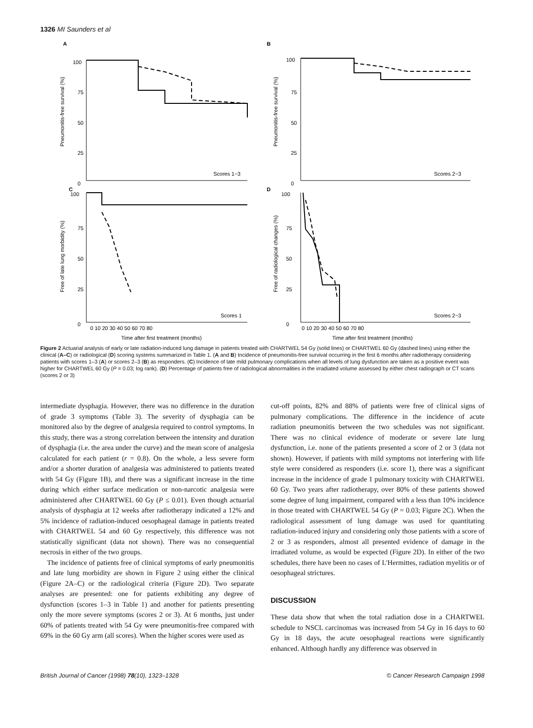1326 MI Saunders et al
A
100
75
50
25
0
Pneumonitis-free survival (%)
Scores 1−3
B
100
75
50
25
0
Pneumonitis-free survival (%)
Scores 2−3
C
100
75
50
25
0
Free of late lung morbidity (%)
Scores 1
0 10 20 30 40 50 60 70 80
Time after first treatment (months)
D
100
75
50
25
0
Free of radiological changes (%)
Scores 2−3
0 10 20 30 40 50 60 70 80
Time after first treatment (months)
Figure 2 Actuarial analysis of early or late radiation-induced lung damage in patients treated with CHARTWEL 54 Gy (solid lines) or CHARTWEL 60 Gy (dashed lines) using either the clinical (A–C) or radiological (D) scoring systems summarized in Table 1. (A and B) Incidence of pneumonitis-free survival occurring in the first 6 months after radiotherapy considering patients with scores 1–3 (A) or scores 2–3 (B) as responders. (C) Incidence of late mild pulmonary complications when all levels of lung dysfunction are taken as a positive event was higher for CHARTWEL 60 Gy (P = 0.03; log rank). (D) Percentage of patients free of radiological abnormalities in the irradiated volume assessed by either chest radiograph or CT scans (scores 2 or 3)
intermediate dysphagia. However, there was no difference in the duration of grade 3 symptoms (Table 3). The severity of dysphagia can be monitored also by the degree of analgesia required to control symptoms. In this study, there was a strong correlation between the intensity and duration of dysphagia (i.e. the area under the curve) and the mean score of analgesia calculated for each patient (r = 0.8). On the whole, a less severe form and/or a shorter duration of analgesia was administered to patients treated with 54 Gy (Figure 1B), and there was a significant increase in the time during which either surface medication or non-narcotic analgesia were administered after CHARTWEL 60 Gy (P ≤ 0.01). Even though actuarial analysis of dysphagia at 12 weeks after radiotherapy indicated a 12% and 5% incidence of radiation-induced oesophageal damage in patients treated with CHARTWEL 54 and 60 Gy respectively, this difference was not statistically significant (data not shown). There was no consequential necrosis in either of the two groups.
The incidence of patients free of clinical symptoms of early pneumonitis and late lung morbidity are shown in Figure 2 using either the clinical (Figure 2A–C) or the radiological criteria (Figure 2D). Two separate analyses are presented: one for patients exhibiting any degree of dysfunction (scores 1–3 in Table 1) and another for patients presenting only the more severe symptoms (scores 2 or 3). At 6 months, just under 60% of patients treated with 54 Gy were pneumonitis-free compared with 69% in the 60 Gy arm (all scores). When the higher scores were used as
cut-off points, 82% and 88% of patients were free of clinical signs of pulmonary complications. The difference in the incidence of acute radiation pneumonitis between the two schedules was not significant. There was no clinical evidence of moderate or severe late lung dysfunction, i.e. none of the patients presented a score of 2 or 3 (data not shown). However, if patients with mild symptoms not interfering with life style were considered as responders (i.e. score 1), there was a significant increase in the incidence of grade 1 pulmonary toxicity with CHARTWEL 60 Gy. Two years after radiotherapy, over 80% of these patients showed some degree of lung impairment, compared with a less than 10% incidence in those treated with CHARTWEL 54 Gy (P = 0.03; Figure 2C). When the radiological assessment of lung damage was used for quantitating radiation-induced injury and considering only those patients with a score of 2 or 3 as responders, almost all presented evidence of damage in the irradiated volume, as would be expected (Figure 2D). In either of the two schedules, there have been no cases of L'Hermittes, radiation myelitis or of oesophageal strictures.
DISCUSSION
These data show that when the total radiation dose in a CHARTWEL schedule to NSCL carcinomas was increased from 54 Gy in 16 days to 60 Gy in 18 days, the acute oesophageal reactions were significantly enhanced. Although hardly any difference was observed in
British Journal of Cancer (1998) 78(10), 1323–1328 © Cancer Research Campaign 1998